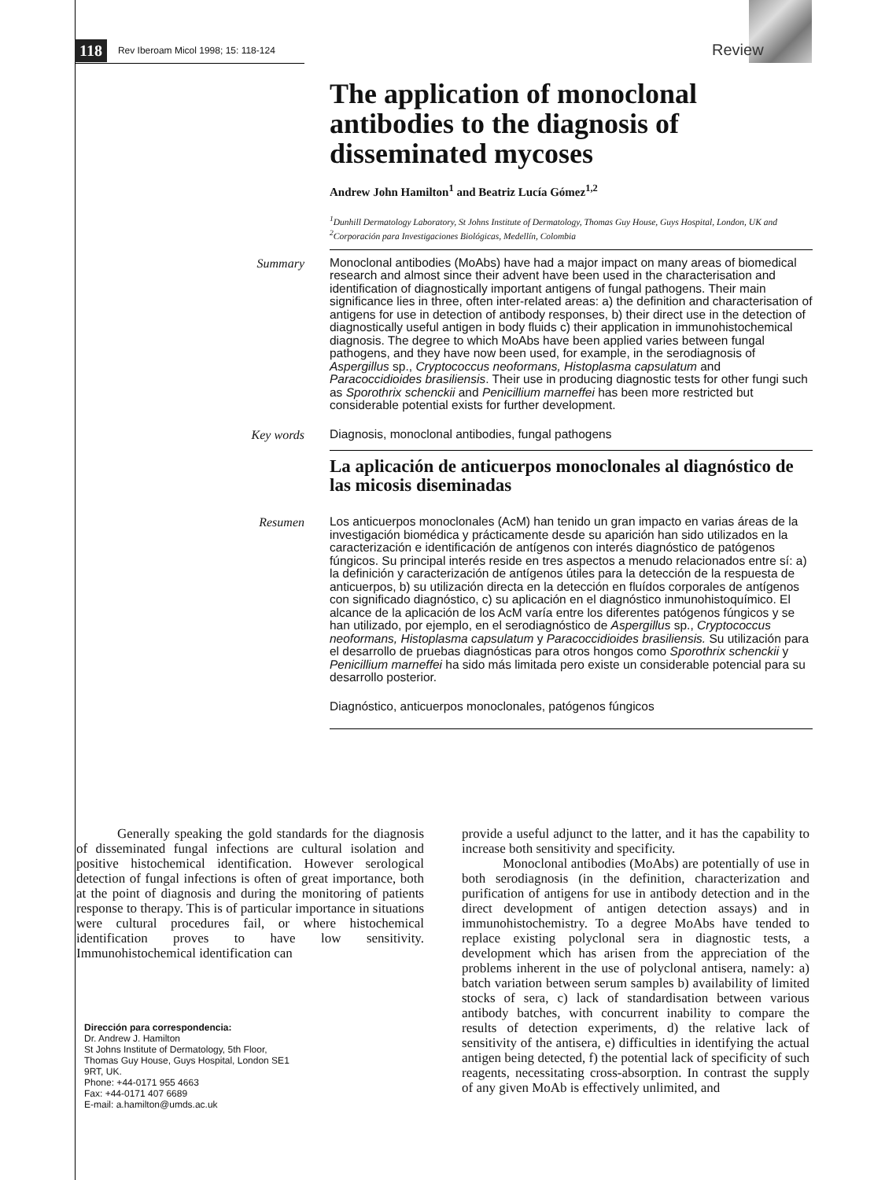118 Rev Iberoam Micol 1998; 15: 118-124 Review
The application of monoclonal antibodies to the diagnosis of disseminated mycoses
Andrew John Hamilton<sup>1</sup> and Beatriz Lucía Gómez<sup>1,2</sup>
<sup>1</sup> Dunhill Dermatology Laboratory, St Johns Institute of Dermatology, Thomas Guy House, Guys Hospital, London, UK and <sup>2</sup>Corporación para Investigaciones Biológicas, Medellín, Colombia
Summary
Monoclonal antibodies (MoAbs) have had a major impact on many areas of biomedical research and almost since their advent have been used in the characterisation and identification of diagnostically important antigens of fungal pathogens. Their main significance lies in three, often inter-related areas: a) the definition and characterisation of antigens for use in detection of antibody responses, b) their direct use in the detection of diagnostically useful antigen in body fluids c) their application in immunohistochemical diagnosis. The degree to which MoAbs have been applied varies between fungal pathogens, and they have now been used, for example, in the serodiagnosis of Aspergillus sp., Cryptococcus neoformans, Histoplasma capsulatum and Paracoccidioides brasiliensis. Their use in producing diagnostic tests for other fungi such as Sporothrix schenckii and Penicillium marneffei has been more restricted but considerable potential exists for further development.
Key words
Diagnosis, monoclonal antibodies, fungal pathogens
La aplicación de anticuerpos monoclonales al diagnóstico de las micosis diseminadas
Resumen
Los anticuerpos monoclonales (AcM) han tenido un gran impacto en varias áreas de la investigación biomédica y prácticamente desde su aparición han sido utilizados en la caracterización e identificación de antígenos con interés diagnóstico de patógenos fúngicos. Su principal interés reside en tres aspectos a menudo relacionados entre sí: a) la definición y caracterización de antígenos útiles para la detección de la respuesta de anticuerpos, b) su utilización directa en la detección en fluídos corporales de antígenos con significado diagnóstico, c) su aplicación en el diagnóstico inmunohistoquímico. El alcance de la aplicación de los AcM varía entre los diferentes patógenos fúngicos y se han utilizado, por ejemplo, en el serodiagnóstico de Aspergillus sp., Cryptococcus neoformans, Histoplasma capsulatum y Paracoccidioides brasiliensis. Su utilización para el desarrollo de pruebas diagnósticas para otros hongos como Sporothrix schenckii y Penicillium marneffei ha sido más limitada pero existe un considerable potencial para su desarrollo posterior.
Diagnóstico, anticuerpos monoclonales, patógenos fúngicos
Generally speaking the gold standards for the diagnosis of disseminated fungal infections are cultural isolation and positive histochemical identification. However serological detection of fungal infections is often of great importance, both at the point of diagnosis and during the monitoring of patients response to therapy. This is of particular importance in situations were cultural procedures fail, or where histochemical identification proves to have low sensitivity. Immunohistochemical identification can
Dirección para correspondencia:
Dr. Andrew J. Hamilton
St Johns Institute of Dermatology, 5th Floor,
Thomas Guy House, Guys Hospital, London SE1
9RT, UK.
Phone: +44-0171 955 4663
Fax: +44-0171 407 6689
E-mail: a.hamilton@umds.ac.uk
provide a useful adjunct to the latter, and it has the capability to increase both sensitivity and specificity.
Monoclonal antibodies (MoAbs) are potentially of use in both serodiagnosis (in the definition, characterization and purification of antigens for use in antibody detection and in the direct development of antigen detection assays) and in immunohistochemistry. To a degree MoAbs have tended to replace existing polyclonal sera in diagnostic tests, a development which has arisen from the appreciation of the problems inherent in the use of polyclonal antisera, namely: a) batch variation between serum samples b) availability of limited stocks of sera, c) lack of standardisation between various antibody batches, with concurrent inability to compare the results of detection experiments, d) the relative lack of sensitivity of the antisera, e) difficulties in identifying the actual antigen being detected, f) the potential lack of specificity of such reagents, necessitating cross-absorption. In contrast the supply of any given MoAb is effectively unlimited, and